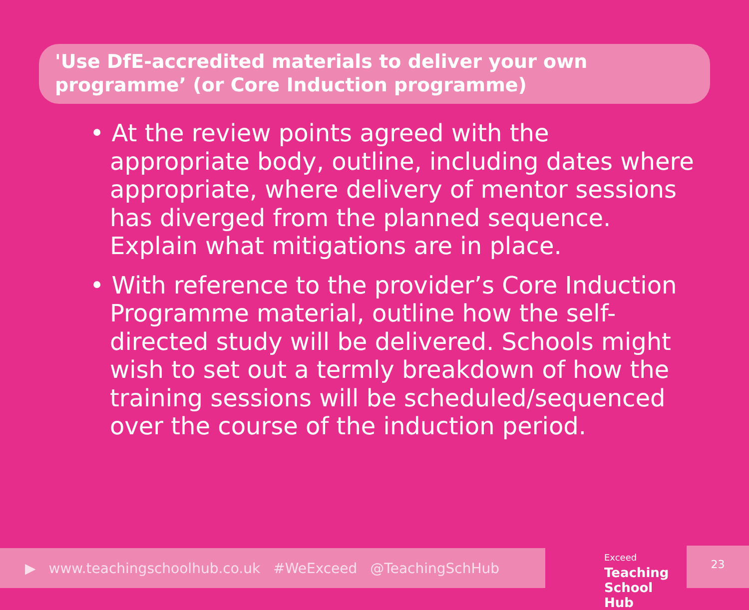'Use DfE-accredited materials to deliver your own programme’ (or Core Induction programme)
• At the review points agreed with the appropriate body, outline, including dates where appropriate, where delivery of mentor sessions has diverged from the planned sequence. Explain what mitigations are in place.
• With reference to the provider’s Core Induction Programme material, outline how the self-directed study will be delivered. Schools might wish to set out a termly breakdown of how the training sessions will be scheduled/sequenced over the course of the induction period.
▶ www.teachingschoolhub.co.uk #WeExceed @TeachingSchHub
Exceed
Teaching
School Hub
23